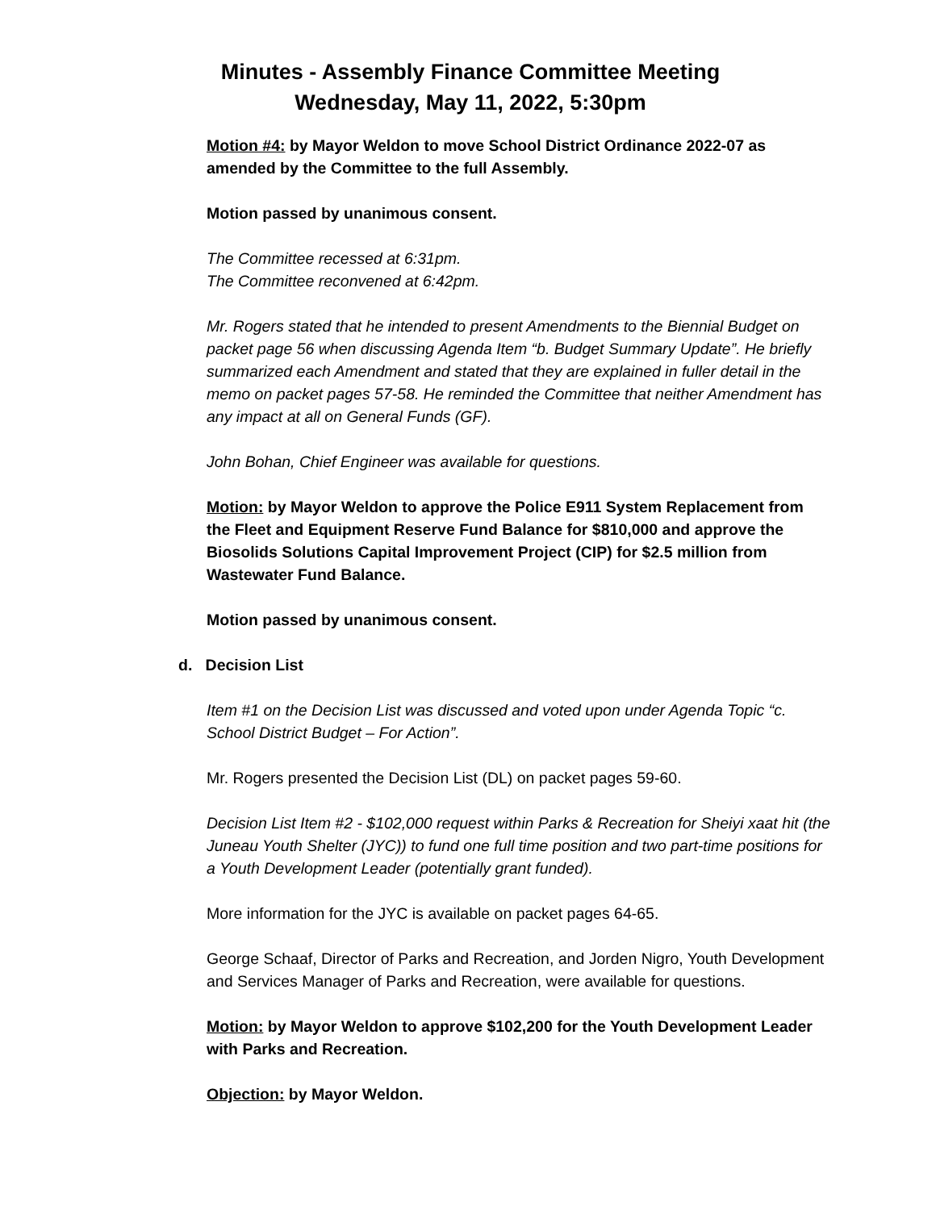Minutes - Assembly Finance Committee Meeting
Wednesday, May 11, 2022, 5:30pm
Motion #4: by Mayor Weldon to move School District Ordinance 2022-07 as amended by the Committee to the full Assembly.
Motion passed by unanimous consent.
The Committee recessed at 6:31pm.
The Committee reconvened at 6:42pm.
Mr. Rogers stated that he intended to present Amendments to the Biennial Budget on packet page 56 when discussing Agenda Item “b. Budget Summary Update”. He briefly summarized each Amendment and stated that they are explained in fuller detail in the memo on packet pages 57-58. He reminded the Committee that neither Amendment has any impact at all on General Funds (GF).
John Bohan, Chief Engineer was available for questions.
Motion: by Mayor Weldon to approve the Police E911 System Replacement from the Fleet and Equipment Reserve Fund Balance for $810,000 and approve the Biosolids Solutions Capital Improvement Project (CIP) for $2.5 million from Wastewater Fund Balance.
Motion passed by unanimous consent.
d. Decision List
Item #1 on the Decision List was discussed and voted upon under Agenda Topic “c. School District Budget – For Action”.
Mr. Rogers presented the Decision List (DL) on packet pages 59-60.
Decision List Item #2 - $102,000 request within Parks & Recreation for Sheiyi xaat hit (the Juneau Youth Shelter (JYC)) to fund one full time position and two part-time positions for a Youth Development Leader (potentially grant funded).
More information for the JYC is available on packet pages 64-65.
George Schaaf, Director of Parks and Recreation, and Jorden Nigro, Youth Development and Services Manager of Parks and Recreation, were available for questions.
Motion: by Mayor Weldon to approve $102,200 for the Youth Development Leader with Parks and Recreation.
Objection: by Mayor Weldon.